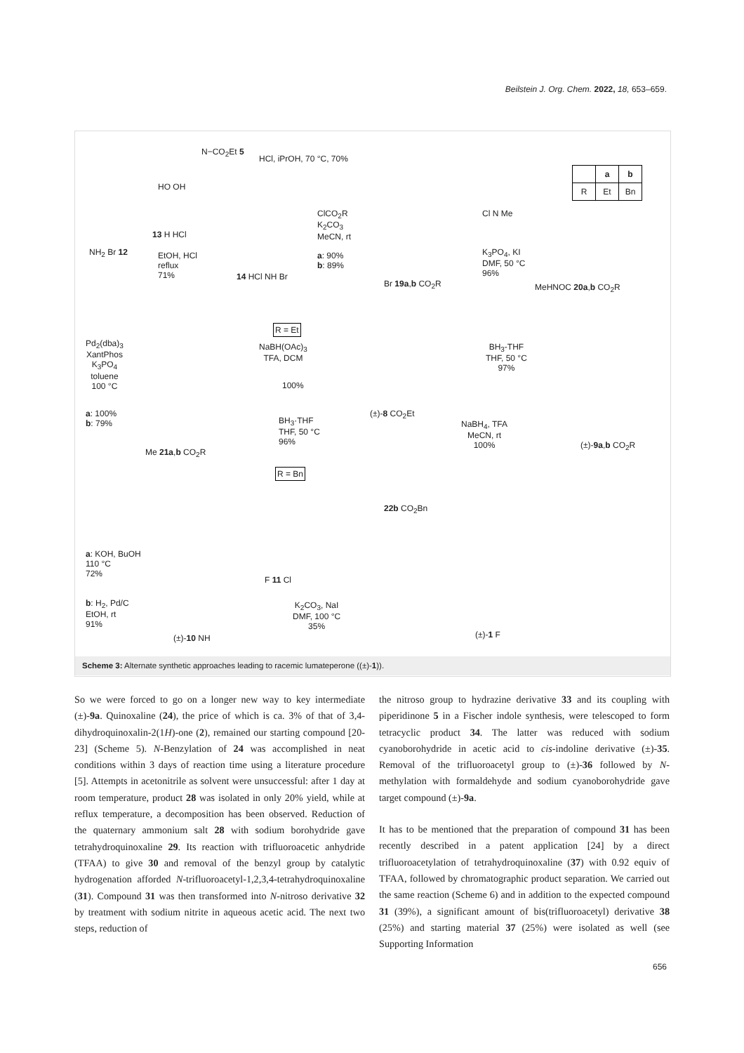Beilstein J. Org. Chem. 2022, 18, 653–659.
N−CO<sub>2</sub>Et 5
HCl, iPrOH, 70 °C, 70%
HO OH
13 H HCl
EtOH, HCl
reflux
71%
NH<sub>2</sub> Br 12
14 HCl NH Br
ClCO<sub>2</sub>R
K<sub>2</sub>CO<sub>3</sub>
MeCN, rt
a: 90%
b: 89%
Br 19a,b CO<sub>2</sub>R
Cl N Me
K<sub>3</sub>PO<sub>4</sub>, KI
DMF, 50 °C
96%
| | a | b |
| --- | --- | --- |
| R | Et | Bn |
MeHNOC 20a,b CO<sub>2</sub>R
Pd<sub>2</sub>(dba)<sub>3</sub>
XantPhos
K<sub>3</sub>PO<sub>4</sub>
toluene
100 °C
a: 100%
b: 79%
Me 21a,b CO<sub>2</sub>R
R = Et
NaBH(OAc)<sub>3</sub>
TFA, DCM
100%
(±)-8 CO<sub>2</sub>Et
BH<sub>3</sub>·THF
THF, 50 °C
96%
R = Bn
22b CO<sub>2</sub>Bn
BH<sub>3</sub>-THF
THF, 50 °C
97%
NaBH<sub>4</sub>, TFA
MeCN, rt
100%
(±)-9a,b CO<sub>2</sub>R
a: KOH, BuOH
110 °C
72%
b: H<sub>2</sub>, Pd/C
EtOH, rt
91%
(±)-10 NH
F 11 Cl
K<sub>2</sub>CO<sub>3</sub>, NaI
DMF, 100 °C
35%
(±)-1 F
Scheme 3: Alternate synthetic approaches leading to racemic lumateperone ((±)-1)).
So we were forced to go on a longer new way to key intermediate (±)-9a. Quinoxaline (24), the price of which is ca. 3% of that of 3,4-dihydroquinoxalin-2(1H)-one (2), remained our starting compound [20-23] (Scheme 5). N-Benzylation of 24 was accomplished in neat conditions within 3 days of reaction time using a literature procedure [5]. Attempts in acetonitrile as solvent were unsuccessful: after 1 day at room temperature, product 28 was isolated in only 20% yield, while at reflux temperature, a decomposition has been observed. Reduction of the quaternary ammonium salt 28 with sodium borohydride gave tetrahydroquinoxaline 29. Its reaction with trifluoroacetic anhydride (TFAA) to give 30 and removal of the benzyl group by catalytic hydrogenation afforded N-trifluoroacetyl-1,2,3,4-tetrahydroquinoxaline (31). Compound 31 was then transformed into N-nitroso derivative 32 by treatment with sodium nitrite in aqueous acetic acid. The next two steps, reduction of
the nitroso group to hydrazine derivative 33 and its coupling with piperidinone 5 in a Fischer indole synthesis, were telescoped to form tetracyclic product 34. The latter was reduced with sodium cyanoborohydride in acetic acid to cis-indoline derivative (±)-35. Removal of the trifluoroacetyl group to (±)-36 followed by N-methylation with formaldehyde and sodium cyanoborohydride gave target compound (±)-9a.
It has to be mentioned that the preparation of compound 31 has been recently described in a patent application [24] by a direct trifluoroacetylation of tetrahydroquinoxaline (37) with 0.92 equiv of TFAA, followed by chromatographic product separation. We carried out the same reaction (Scheme 6) and in addition to the expected compound 31 (39%), a significant amount of bis(trifluoroacetyl) derivative 38 (25%) and starting material 37 (25%) were isolated as well (see Supporting Information
656